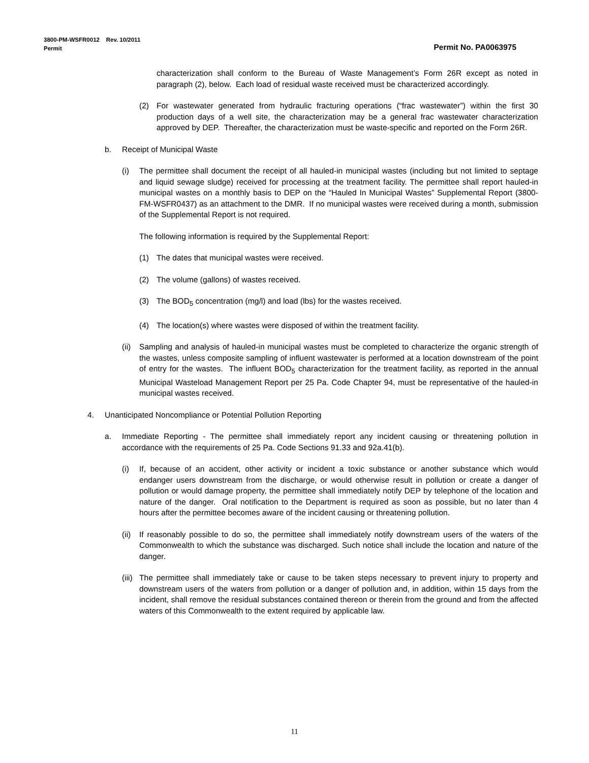Permit No. PA0063975 3800-PM-WSFR0012 Rev. 10/2011
Permit
characterization shall conform to the Bureau of Waste Management’s Form 26R except as noted in paragraph (2), below. Each load of residual waste received must be characterized accordingly.
(2) For wastewater generated from hydraulic fracturing operations (“frac wastewater”) within the first 30 production days of a well site, the characterization may be a general frac wastewater characterization approved by DEP. Thereafter, the characterization must be waste-specific and reported on the Form 26R.
b. Receipt of Municipal Waste
(i) The permittee shall document the receipt of all hauled-in municipal wastes (including but not limited to septage and liquid sewage sludge) received for processing at the treatment facility. The permittee shall report hauled-in municipal wastes on a monthly basis to DEP on the “Hauled In Municipal Wastes” Supplemental Report (3800-FM-WSFR0437) as an attachment to the DMR. If no municipal wastes were received during a month, submission of the Supplemental Report is not required.
The following information is required by the Supplemental Report:
(1) The dates that municipal wastes were received.
(2) The volume (gallons) of wastes received.
(3) The BOD<sub>5</sub> concentration (mg/l) and load (lbs) for the wastes received.
(4) The location(s) where wastes were disposed of within the treatment facility.
(ii) Sampling and analysis of hauled-in municipal wastes must be completed to characterize the organic strength of the wastes, unless composite sampling of influent wastewater is performed at a location downstream of the point of entry for the wastes. The influent BOD<sub>5</sub> characterization for the treatment facility, as reported in the annual Municipal Wasteload Management Report per 25 Pa. Code Chapter 94, must be representative of the hauled-in municipal wastes received.
4. Unanticipated Noncompliance or Potential Pollution Reporting
a. Immediate Reporting - The permittee shall immediately report any incident causing or threatening pollution in accordance with the requirements of 25 Pa. Code Sections 91.33 and 92a.41(b).
(i) If, because of an accident, other activity or incident a toxic substance or another substance which would endanger users downstream from the discharge, or would otherwise result in pollution or create a danger of pollution or would damage property, the permittee shall immediately notify DEP by telephone of the location and nature of the danger. Oral notification to the Department is required as soon as possible, but no later than 4 hours after the permittee becomes aware of the incident causing or threatening pollution.
(ii) If reasonably possible to do so, the permittee shall immediately notify downstream users of the waters of the Commonwealth to which the substance was discharged. Such notice shall include the location and nature of the danger.
(iii) The permittee shall immediately take or cause to be taken steps necessary to prevent injury to property and downstream users of the waters from pollution or a danger of pollution and, in addition, within 15 days from the incident, shall remove the residual substances contained thereon or therein from the ground and from the affected waters of this Commonwealth to the extent required by applicable law.
11